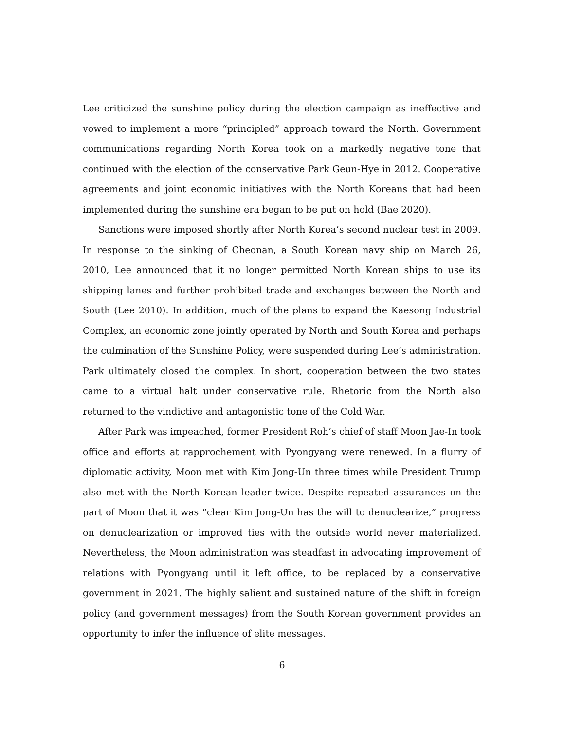Lee criticized the sunshine policy during the election campaign as ineffective and vowed to implement a more “principled” approach toward the North. Government communications regarding North Korea took on a markedly negative tone that continued with the election of the conservative Park Geun-Hye in 2012. Cooperative agreements and joint economic initiatives with the North Koreans that had been implemented during the sunshine era began to be put on hold (Bae 2020).
Sanctions were imposed shortly after North Korea’s second nuclear test in 2009. In response to the sinking of Cheonan, a South Korean navy ship on March 26, 2010, Lee announced that it no longer permitted North Korean ships to use its shipping lanes and further prohibited trade and exchanges between the North and South (Lee 2010). In addition, much of the plans to expand the Kaesong Industrial Complex, an economic zone jointly operated by North and South Korea and perhaps the culmination of the Sunshine Policy, were suspended during Lee’s administration. Park ultimately closed the complex. In short, cooperation between the two states came to a virtual halt under conservative rule. Rhetoric from the North also returned to the vindictive and antagonistic tone of the Cold War.
After Park was impeached, former President Roh’s chief of staff Moon Jae-In took office and efforts at rapprochement with Pyongyang were renewed. In a flurry of diplomatic activity, Moon met with Kim Jong-Un three times while President Trump also met with the North Korean leader twice. Despite repeated assurances on the part of Moon that it was “clear Kim Jong-Un has the will to denuclearize,” progress on denuclearization or improved ties with the outside world never materialized. Nevertheless, the Moon administration was steadfast in advocating improvement of relations with Pyongyang until it left office, to be replaced by a conservative government in 2021. The highly salient and sustained nature of the shift in foreign policy (and government messages) from the South Korean government provides an opportunity to infer the influence of elite messages.
6